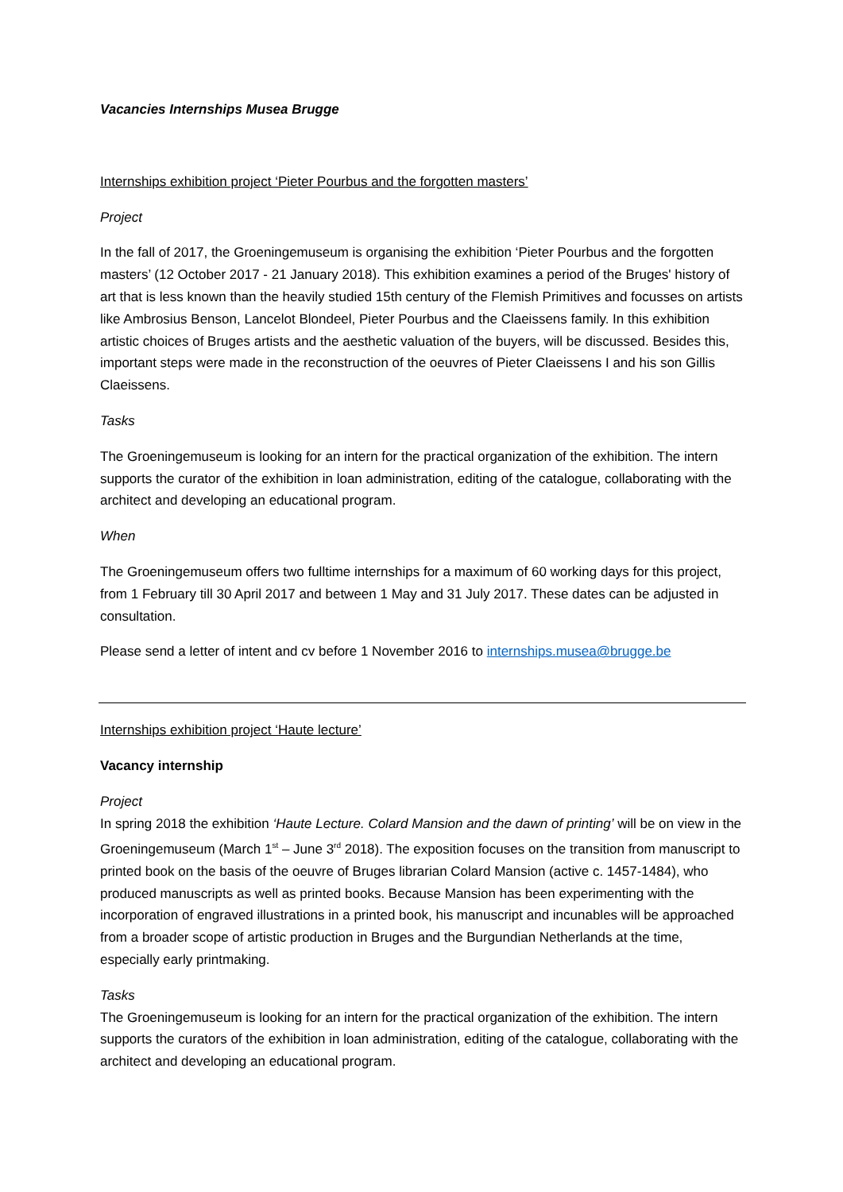Vacancies Internships Musea Brugge
Internships exhibition project ‘Pieter Pourbus and the forgotten masters’
Project
In the fall of 2017, the Groeningemuseum is organising the exhibition ‘Pieter Pourbus and the forgotten masters’ (12 October 2017 - 21 January 2018). This exhibition examines a period of the Bruges' history of art that is less known than the heavily studied 15th century of the Flemish Primitives and focusses on artists like Ambrosius Benson, Lancelot Blondeel, Pieter Pourbus and the Claeissens family. In this exhibition artistic choices of Bruges artists and the aesthetic valuation of the buyers, will be discussed. Besides this, important steps were made in the reconstruction of the oeuvres of Pieter Claeissens I and his son Gillis Claeissens.
Tasks
The Groeningemuseum is looking for an intern for the practical organization of the exhibition. The intern supports the curator of the exhibition in loan administration, editing of the catalogue, collaborating with the architect and developing an educational program.
When
The Groeningemuseum offers two fulltime internships for a maximum of 60 working days for this project, from 1 February till 30 April 2017 and between 1 May and 31 July 2017. These dates can be adjusted in consultation.
Please send a letter of intent and cv before 1 November 2016 to internships.musea@brugge.be
Internships exhibition project ‘Haute lecture’
Vacancy internship
Project
In spring 2018 the exhibition ‘Haute Lecture. Colard Mansion and the dawn of printing’ will be on view in the Groeningemuseum (March 1<sup>st</sup> – June 3<sup>rd</sup> 2018). The exposition focuses on the transition from manuscript to printed book on the basis of the oeuvre of Bruges librarian Colard Mansion (active c. 1457-1484), who produced manuscripts as well as printed books. Because Mansion has been experimenting with the incorporation of engraved illustrations in a printed book, his manuscript and incunables will be approached from a broader scope of artistic production in Bruges and the Burgundian Netherlands at the time, especially early printmaking.
Tasks
The Groeningemuseum is looking for an intern for the practical organization of the exhibition. The intern supports the curators of the exhibition in loan administration, editing of the catalogue, collaborating with the architect and developing an educational program.